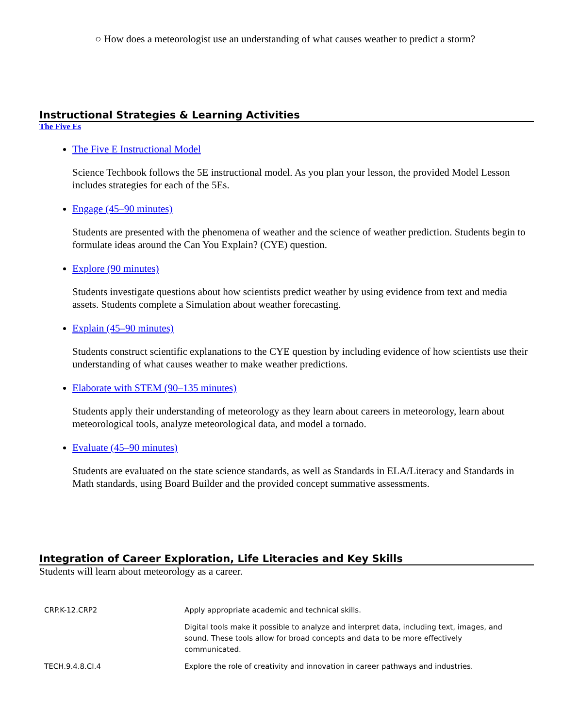○ How does a meteorologist use an understanding of what causes weather to predict a storm?
Instructional Strategies & Learning Activities
The Five Es
The Five E Instructional Model
Science Techbook follows the 5E instructional model. As you plan your lesson, the provided Model Lesson includes strategies for each of the 5Es.
Engage (45–90 minutes)
Students are presented with the phenomena of weather and the science of weather prediction. Students begin to formulate ideas around the Can You Explain? (CYE) question.
Explore (90 minutes)
Students investigate questions about how scientists predict weather by using evidence from text and media assets. Students complete a Simulation about weather forecasting.
Explain (45–90 minutes)
Students construct scientific explanations to the CYE question by including evidence of how scientists use their understanding of what causes weather to make weather predictions.
Elaborate with STEM (90–135 minutes)
Students apply their understanding of meteorology as they learn about careers in meteorology, learn about meteorological tools, analyze meteorological data, and model a tornado.
Evaluate (45–90 minutes)
Students are evaluated on the state science standards, as well as Standards in ELA/Literacy and Standards in Math standards, using Board Builder and the provided concept summative assessments.
Integration of Career Exploration, Life Literacies and Key Skills
Students will learn about meteorology as a career.
| CRP.K-12.CRP2 | Apply appropriate academic and technical skills. |
| | Digital tools make it possible to analyze and interpret data, including text, images, and sound. These tools allow for broad concepts and data to be more effectively communicated. |
| TECH.9.4.8.CI.4 | Explore the role of creativity and innovation in career pathways and industries. |